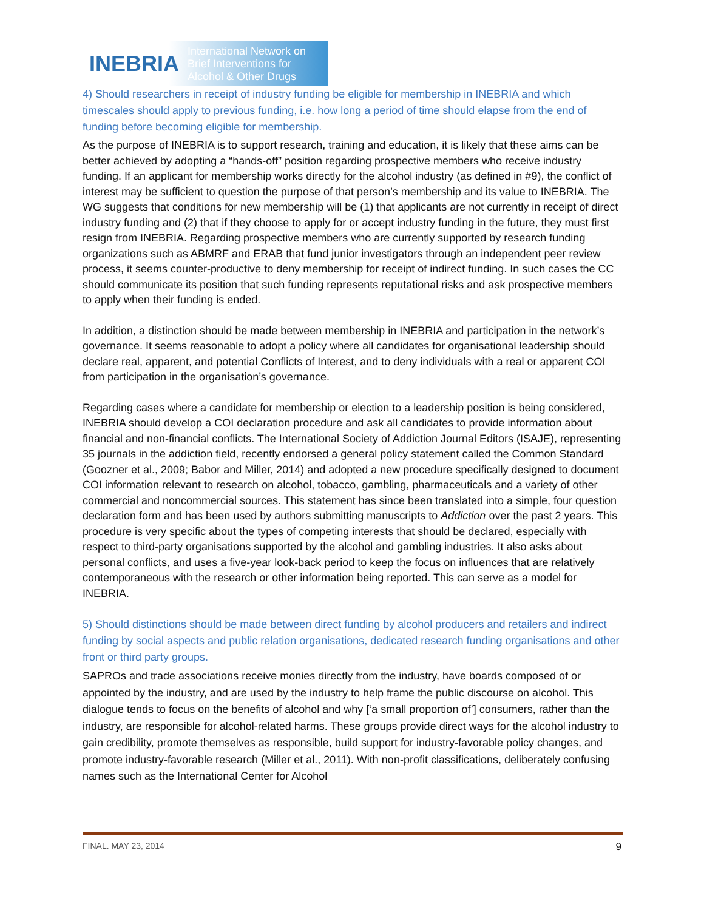INEBRIA International Network on
Brief Interventions for
Alcohol & Other Drugs
4) Should researchers in receipt of industry funding be eligible for membership in INEBRIA and which timescales should apply to previous funding, i.e. how long a period of time should elapse from the end of funding before becoming eligible for membership.
As the purpose of INEBRIA is to support research, training and education, it is likely that these aims can be better achieved by adopting a “hands-off” position regarding prospective members who receive industry funding. If an applicant for membership works directly for the alcohol industry (as defined in #9), the conflict of interest may be sufficient to question the purpose of that person’s membership and its value to INEBRIA. The WG suggests that conditions for new membership will be (1) that applicants are not currently in receipt of direct industry funding and (2) that if they choose to apply for or accept industry funding in the future, they must first resign from INEBRIA. Regarding prospective members who are currently supported by research funding organizations such as ABMRF and ERAB that fund junior investigators through an independent peer review process, it seems counter-productive to deny membership for receipt of indirect funding. In such cases the CC should communicate its position that such funding represents reputational risks and ask prospective members to apply when their funding is ended.
In addition, a distinction should be made between membership in INEBRIA and participation in the network’s governance. It seems reasonable to adopt a policy where all candidates for organisational leadership should declare real, apparent, and potential Conflicts of Interest, and to deny individuals with a real or apparent COI from participation in the organisation’s governance.
Regarding cases where a candidate for membership or election to a leadership position is being considered, INEBRIA should develop a COI declaration procedure and ask all candidates to provide information about financial and non-financial conflicts. The International Society of Addiction Journal Editors (ISAJE), representing 35 journals in the addiction field, recently endorsed a general policy statement called the Common Standard (Goozner et al., 2009; Babor and Miller, 2014) and adopted a new procedure specifically designed to document COI information relevant to research on alcohol, tobacco, gambling, pharmaceuticals and a variety of other commercial and noncommercial sources. This statement has since been translated into a simple, four question declaration form and has been used by authors submitting manuscripts to Addiction over the past 2 years. This procedure is very specific about the types of competing interests that should be declared, especially with respect to third-party organisations supported by the alcohol and gambling industries. It also asks about personal conflicts, and uses a five-year look-back period to keep the focus on influences that are relatively contemporaneous with the research or other information being reported. This can serve as a model for INEBRIA.
5) Should distinctions should be made between direct funding by alcohol producers and retailers and indirect funding by social aspects and public relation organisations, dedicated research funding organisations and other front or third party groups.
SAPROs and trade associations receive monies directly from the industry, have boards composed of or appointed by the industry, and are used by the industry to help frame the public discourse on alcohol. This dialogue tends to focus on the benefits of alcohol and why [‘a small proportion of’] consumers, rather than the industry, are responsible for alcohol-related harms. These groups provide direct ways for the alcohol industry to gain credibility, promote themselves as responsible, build support for industry-favorable policy changes, and promote industry-favorable research (Miller et al., 2011). With non-profit classifications, deliberately confusing names such as the International Center for Alcohol
FINAL. MAY 23, 2014 9